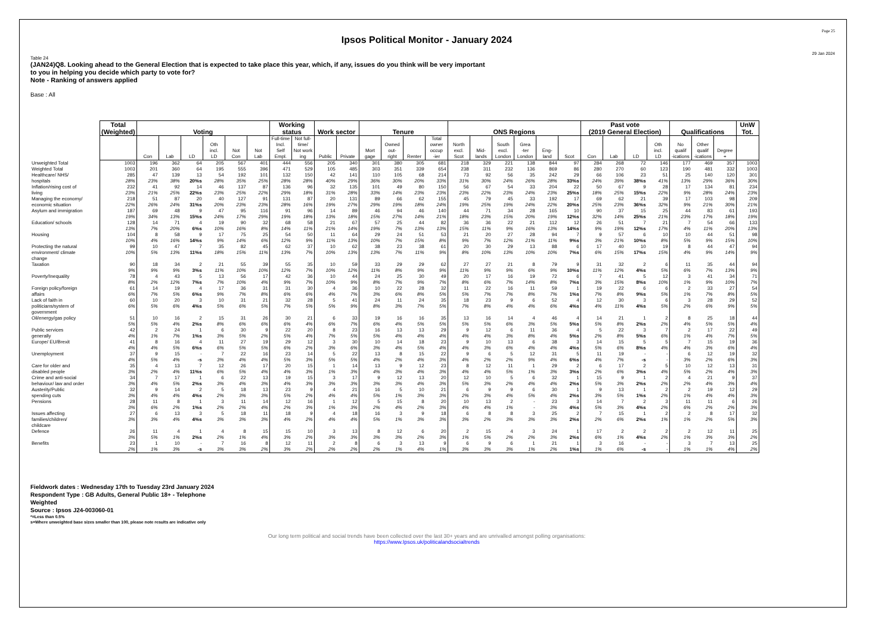Page 25
Ipsos Political Monitor - January 2024
29 Jan 2024
Table 24
(JAN24)Q8. Looking ahead to the General Election that is expected to take place this year, which, if any, issues do you think will be very important
to you in helping you decide which party to vote for?
Note - Ranking of answers applied
Base : All
| | Total (Weighted) | Voting | | | | | | Working status | | Work sector | | Tenure | | | | ONS Regions | | | | | | Past vote (2019 General Election) | | | | Qualifications | | | UnW Tot. |
| | | Con | Lab | LD | Oth incl. LD | Not Con | Not Lab | Full-time Incl. Self Empl. | Not full-time/ Not work ing | Public | Private | Mort gage | Owned out- right | Renter | Total owner occup -ier | North excl. Scot | Mid- lands | South excl. London | Grea -ter London | Eng- land | Scot | Con | Lab | LD | Oth incl. LD | No qualif -ications | Other qualif -ications | Degree + | |
| Unweighted Total | 1003 | 196 | 362 | 64 | 205 | 567 | 401 | 444 | 556 | 205 | 340 | 301 | 380 | 305 | 681 | 218 | 329 | 221 | 138 | 844 | 97 | 284 | 268 | 72 | 146 | 177 | 469 | 357 | 1003 |
| Weighted Total | 1003 | 201 | 360 | 64 | 195 | 555 | 396 | 471 | 529 | 105 | 485 | 303 | 351 | 339 | 654 | 238 | 311 | 232 | 136 | 869 | 86 | 280 | 270 | 60 | 123 | 190 | 481 | 332 | 1003 |
| Healthcare/ NHS/ hospitals | 285 28% | 47 23% | 139 38% | 13 20%s | 54 28% | 192 35% | 101 25% | 132 28% | 150 28% | 42 40% | 141 29% | 110 36% | 105 30% | 68 20% | 214 33% | 73 31% | 92 30% | 56 24% | 35 26% | 242 28% | 29 33%s | 66 24% | 106 39% | 23 38%s | 51 41% | 25 13% | 140 29% | 120 36% | 301 30% |
| Inflation/rising cost of living | 232 23% | 41 21% | 92 25% | 14 22%s | 46 23% | 137 25% | 87 22% | 136 29% | 96 18% | 32 31% | 135 28% | 101 33% | 49 14% | 80 23% | 150 23% | 56 23% | 67 22% | 54 23% | 33 24% | 204 23% | 22 25%s | 50 18% | 67 25% | 9 15%s | 28 22% | 17 9% | 134 28% | 81 24% | 234 23% |
| Managing the economy/ economic situation | 218 22% | 51 26% | 87 24% | 20 31%s | 40 20% | 127 23% | 91 23% | 131 28% | 87 16% | 20 19% | 131 27% | 89 29% | 66 19% | 62 18% | 155 24% | 45 19% | 79 25% | 45 19% | 33 24% | 192 22% | 17 20%s | 69 25% | 62 23% | 21 36%s | 39 32% | 17 9% | 103 21% | 98 30% | 209 21% |
| Asylum and immigration | 187 19% | 69 34% | 48 13% | 9 15%s | 47 24% | 95 17% | 116 29% | 91 19% | 96 18% | 14 13% | 89 18% | 46 15% | 94 27% | 46 14% | 140 21% | 44 18% | 71 23% | 34 15% | 28 20% | 165 19% | 10 12%s | 90 32% | 37 14% | 15 25%s | 25 21% | 44 23% | 83 17% | 61 18% | 193 19% |
| Education/ schools | 128 13% | 14 7% | 71 20% | 4 6%s | 19 10% | 90 16% | 32 8% | 68 14% | 58 11% | 21 21% | 67 14% | 57 19% | 25 7% | 44 13% | 82 13% | 36 15% | 36 11% | 22 9% | 21 16% | 112 13% | 12 14%s | 26 9% | 51 19% | 7 12%s | 21 17% | 7 4% | 54 11% | 66 20% | 133 13% |
| Housing | 104 10% | 8 4% | 58 16% | 9 14%s | 17 9% | 75 14% | 25 6% | 54 12% | 50 9% | 11 11% | 64 13% | 29 10% | 24 7% | 51 15% | 53 8% | 21 9% | 20 7% | 27 12% | 28 21% | 94 11% | 7 9%s | 9 3% | 57 21% | 6 10%s | 10 8% | 10 5% | 44 9% | 51 15% | 98 10% |
| Protecting the natural environment/ climate change | 99 10% | 10 5% | 47 13% | 7 11%s | 35 18% | 82 15% | 45 11% | 62 13% | 37 7% | 10 10% | 62 13% | 38 13% | 23 7% | 38 11% | 61 9% | 20 8% | 30 10% | 29 13% | 13 10% | 88 10% | 6 7%s | 17 6% | 40 15% | 10 17%s | 19 15% | 8 4% | 44 9% | 47 14% | 94 9% |
| Taxation | 90 9% | 18 9% | 34 9% | 2 3%s | 21 11% | 55 10% | 39 10% | 55 12% | 35 7% | 10 10% | 59 12% | 33 11% | 29 8% | 29 9% | 62 9% | 27 11% | 27 9% | 21 9% | 8 6% | 79 9% | 9 10%s | 31 11% | 32 12% | 2 4%s | 6 5% | 11 6% | 35 7% | 44 13% | 94 9% |
| Poverty/Inequality | 78 8% | 4 2% | 43 12% | 5 7%s | 13 7% | 56 10% | 17 4% | 42 9% | 36 7% | 10 10% | 44 9% | 24 8% | 25 7% | 30 9% | 49 7% | 20 8% | 17 6% | 16 7% | 19 14% | 72 8% | 6 7%s | 7 3% | 41 15% | 5 8%s | 12 10% | 3 1% | 41 9% | 34 10% | 71 7% |
| Foreign policy/foreign affairs | 61 6% | 14 7% | 19 5% | 4 6%s | 17 9% | 36 7% | 31 8% | 31 6% | 30 6% | 4 4% | 36 7% | 10 3% | 22 6% | 28 8% | 32 5% | 11 5% | 22 7% | 16 7% | 11 8% | 59 7% | 1 1%s | 19 7% | 22 8% | 6 9%s | 6 5% | 2 1% | 33 7% | 27 8% | 54 5% |
| Lack of faith in politicians/system of government | 60 6% | 10 5% | 20 6% | 3 4%s | 10 5% | 31 6% | 21 5% | 32 7% | 28 5% | 5 5% | 41 9% | 24 8% | 11 3% | 24 7% | 35 5% | 18 7% | 23 8% | 9 4% | 6 4% | 52 6% | 4 4%s | 12 4% | 30 11% | 3 4%s | 6 5% | 3 2% | 28 6% | 29 9% | 52 5% |
| Oil/energy/gas policy | 51 5% | 10 5% | 16 4% | 2 2%s | 15 8% | 31 6% | 26 6% | 30 6% | 21 4% | 6 6% | 33 7% | 19 6% | 16 4% | 16 5% | 35 5% | 13 5% | 16 5% | 14 6% | 4 3% | 46 5% | 4 5%s | 14 5% | 21 8% | 1 2%s | 2 2% | 8 4% | 25 5% | 18 5% | 44 4% |
| Public services generally | 42 4% | 2 1% | 24 7% | 1 1%s | 6 3% | 30 5% | 9 2% | 22 5% | 20 4% | 8 7% | 23 5% | 16 5% | 13 4% | 13 4% | 29 4% | 9 4% | 12 4% | 6 3% | 11 8% | 36 4% | 4 5%s | 5 2% | 22 8% | 3 5%s | 7 6% | 2 1% | 17 4% | 22 7% | 49 5% |
| Europe/ EU/Brexit | 41 4% | 8 4% | 16 5% | 4 6%s | 11 6% | 27 5% | 19 5% | 29 6% | 12 2% | 3 3% | 30 6% | 10 3% | 14 4% | 18 5% | 23 4% | 9 4% | 10 3% | 13 6% | 6 4% | 38 4% | 3 4%s | 14 5% | 15 6% | 5 8%s | 5 4% | 7 4% | 15 3% | 19 6% | 36 4% |
| Unemployment | 37 4% | 9 5% | 15 4% | - -s | 7 3% | 22 4% | 16 4% | 23 5% | 14 3% | 5 5% | 22 5% | 13 4% | 8 2% | 15 4% | 22 3% | 9 4% | 6 2% | 5 2% | 12 9% | 31 4% | 5 6%s | 11 4% | 19 7% | - -s | - - | 6 3% | 12 2% | 19 6% | 32 3% |
| Care for older and disabled people | 35 3% | 4 2% | 13 4% | 7 11%s | 12 6% | 26 5% | 17 4% | 20 4% | 15 3% | 1 1% | 14 3% | 13 4% | 9 3% | 12 4% | 23 3% | 8 4% | 12 4% | 11 5% | 1 1% | 29 3% | 2 3%s | 6 2% | 17 6% | 2 3%s | 5 4% | 10 5% | 12 2% | 13 4% | 31 3% |
| Crime and anti-social behaviour/ law and order | 34 3% | 7 4% | 17 5% | 1 2%s | 6 3% | 22 4% | 13 3% | 19 4% | 15 3% | 3 3% | 17 3% | 9 3% | 12 3% | 13 4% | 20 3% | 12 5% | 10 3% | 5 2% | 6 4% | 32 4% | 1 2%s | 15 5% | 9 3% | 1 2%s | 2 2% | 4 2% | 21 4% | 9 3% | 37 4% |
| Austerity/Public spending cuts | 32 3% | 9 4% | 14 4% | 2 4%s | 5 2% | 18 3% | 13 3% | 23 5% | 9 2% | 4 4% | 21 4% | 16 5% | 5 1% | 10 3% | 21 3% | 6 2% | 9 3% | 9 4% | 6 5% | 30 4% | 1 2%s | 9 3% | 13 5% | 1 1%s | 2 2% | 2 1% | 19 4% | 12 4% | 29 3% |
| Pensions | 28 3% | 11 6% | 8 2% | 1 1%s | 3 2% | 11 2% | 14 4% | 12 2% | 16 3% | 1 1% | 12 3% | 5 2% | 15 4% | 8 2% | 20 3% | 10 4% | 13 4% | 2 1% | - - | 23 3% | 3 4%s | 14 5% | 7 3% | 2 4%s | 3 2% | 11 6% | 11 2% | 6 2% | 26 3% |
| Issues affecting families/children/ childcare | 27 3% | 6 3% | 13 4% | 3 4%s | 5 3% | 18 3% | 11 3% | 18 4% | 9 2% | 4 4% | 18 4% | 16 5% | 3 1% | 9 3% | 18 3% | 6 3% | 8 2% | 8 3% | 3 3% | 25 3% | 2 2%s | 7 2% | 15 6% | 1 2%s | 2 1% | 2 1% | 8 2% | 17 5% | 32 3% |
| Defence | 26 3% | 11 5% | 4 1% | 1 2%s | 4 2% | 8 1% | 15 4% | 15 3% | 10 2% | 3 3% | 13 3% | 8 3% | 12 3% | 6 2% | 20 3% | 2 1% | 15 5% | 4 2% | 3 2% | 24 3% | 1 2%s | 17 6% | 2 1% | 2 4%s | 2 2% | 2 1% | 12 3% | 11 3% | 25 2% |
| Benefits | 23 2% | 1 1% | 10 3% | - -s | 7 3% | 16 3% | 8 2% | 12 3% | 11 2% | 2 2% | 8 2% | 6 2% | 3 1% | 13 4% | 9 1% | 6 3% | 9 3% | 6 3% | 1 1% | 21 2% | 1 1%s | 3 1% | 16 6% | - -s | - - | 3 1% | 7 1% | 13 4% | 25 2% |
Fieldwork dates : Wednesday 17th to Tuesday 23rd January 2024
Respondent Type : GB Adults, General Public 18+ - Telephone
Weighted
Source : Ipsos J24-003060-01
*=Less than 0.5%
s=Where unweighted base sizes smaller than 100, please note results are indicative only
Our long term political and social trends have been collected over the last 30+ years and are unrivalled amongst polling organisations:
https://www.Ipsos.uk/politicalandsocialtrends